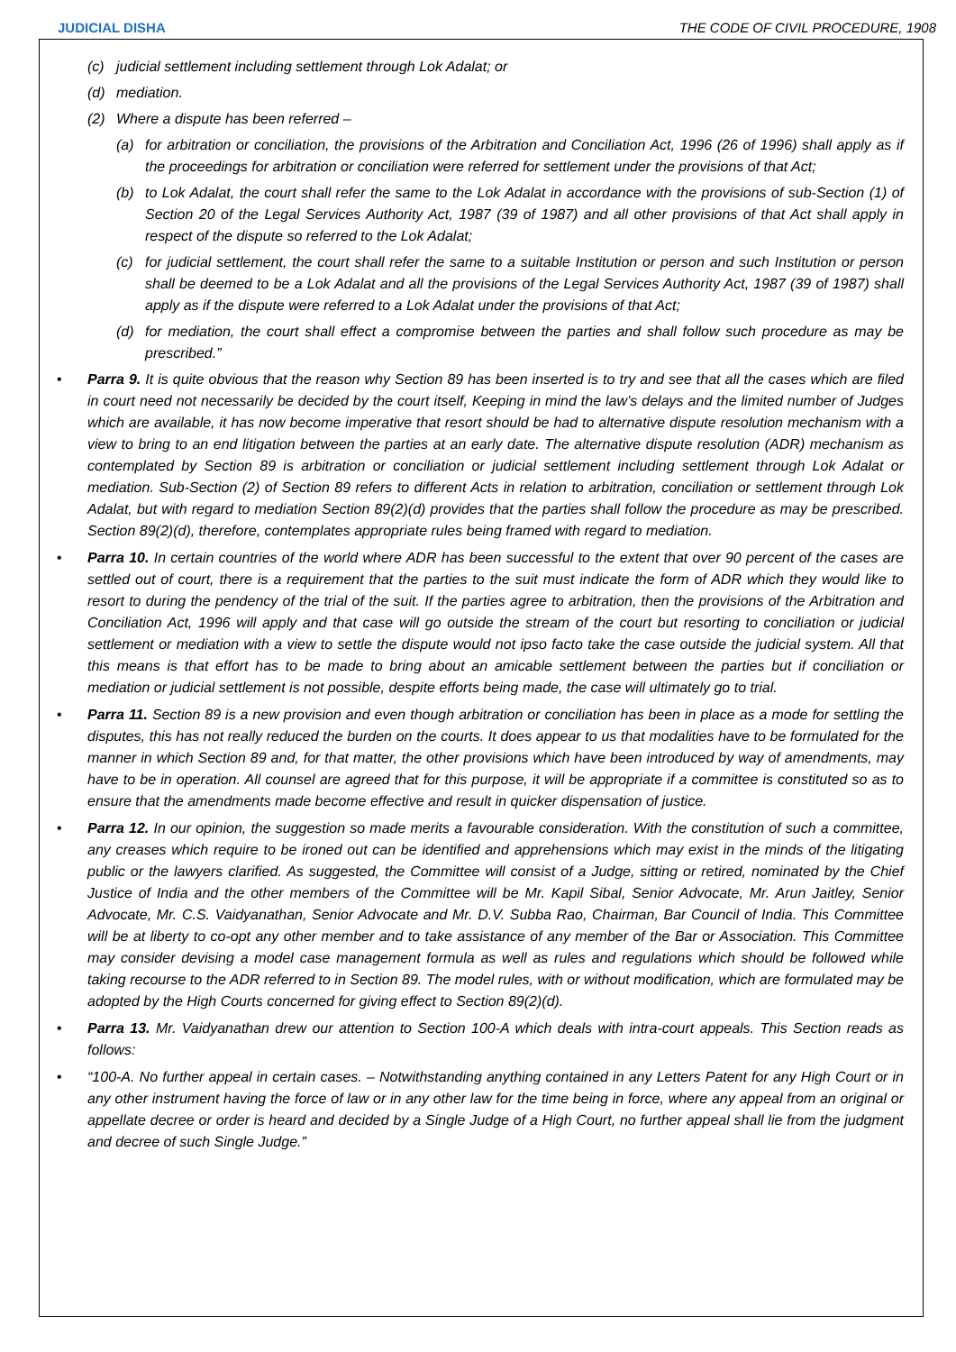JUDICIAL DISHA THE CODE OF CIVIL PROCEDURE, 1908
(c) judicial settlement including settlement through Lok Adalat; or
(d) mediation.
(2) Where a dispute has been referred –
(a) for arbitration or conciliation, the provisions of the Arbitration and Conciliation Act, 1996 (26 of 1996) shall apply as if the proceedings for arbitration or conciliation were referred for settlement under the provisions of that Act;
(b) to Lok Adalat, the court shall refer the same to the Lok Adalat in accordance with the provisions of sub-Section (1) of Section 20 of the Legal Services Authority Act, 1987 (39 of 1987) and all other provisions of that Act shall apply in respect of the dispute so referred to the Lok Adalat;
(c) for judicial settlement, the court shall refer the same to a suitable Institution or person and such Institution or person shall be deemed to be a Lok Adalat and all the provisions of the Legal Services Authority Act, 1987 (39 of 1987) shall apply as if the dispute were referred to a Lok Adalat under the provisions of that Act;
(d) for mediation, the court shall effect a compromise between the parties and shall follow such procedure as may be prescribed.”
• Parra 9. It is quite obvious that the reason why Section 89 has been inserted is to try and see that all the cases which are filed in court need not necessarily be decided by the court itself, Keeping in mind the law’s delays and the limited number of Judges which are available, it has now become imperative that resort should be had to alternative dispute resolution mechanism with a view to bring to an end litigation between the parties at an early date. The alternative dispute resolution (ADR) mechanism as contemplated by Section 89 is arbitration or conciliation or judicial settlement including settlement through Lok Adalat or mediation. Sub-Section (2) of Section 89 refers to different Acts in relation to arbitration, conciliation or settlement through Lok Adalat, but with regard to mediation Section 89(2)(d) provides that the parties shall follow the procedure as may be prescribed. Section 89(2)(d), therefore, contemplates appropriate rules being framed with regard to mediation.
• Parra 10. In certain countries of the world where ADR has been successful to the extent that over 90 percent of the cases are settled out of court, there is a requirement that the parties to the suit must indicate the form of ADR which they would like to resort to during the pendency of the trial of the suit. If the parties agree to arbitration, then the provisions of the Arbitration and Conciliation Act, 1996 will apply and that case will go outside the stream of the court but resorting to conciliation or judicial settlement or mediation with a view to settle the dispute would not ipso facto take the case outside the judicial system. All that this means is that effort has to be made to bring about an amicable settlement between the parties but if conciliation or mediation or judicial settlement is not possible, despite efforts being made, the case will ultimately go to trial.
• Parra 11. Section 89 is a new provision and even though arbitration or conciliation has been in place as a mode for settling the disputes, this has not really reduced the burden on the courts. It does appear to us that modalities have to be formulated for the manner in which Section 89 and, for that matter, the other provisions which have been introduced by way of amendments, may have to be in operation. All counsel are agreed that for this purpose, it will be appropriate if a committee is constituted so as to ensure that the amendments made become effective and result in quicker dispensation of justice.
• Parra 12. In our opinion, the suggestion so made merits a favourable consideration. With the constitution of such a committee, any creases which require to be ironed out can be identified and apprehensions which may exist in the minds of the litigating public or the lawyers clarified. As suggested, the Committee will consist of a Judge, sitting or retired, nominated by the Chief Justice of India and the other members of the Committee will be Mr. Kapil Sibal, Senior Advocate, Mr. Arun Jaitley, Senior Advocate, Mr. C.S. Vaidyanathan, Senior Advocate and Mr. D.V. Subba Rao, Chairman, Bar Council of India. This Committee will be at liberty to co-opt any other member and to take assistance of any member of the Bar or Association. This Committee may consider devising a model case management formula as well as rules and regulations which should be followed while taking recourse to the ADR referred to in Section 89. The model rules, with or without modification, which are formulated may be adopted by the High Courts concerned for giving effect to Section 89(2)(d).
• Parra 13. Mr. Vaidyanathan drew our attention to Section 100-A which deals with intra-court appeals. This Section reads as follows:
• “100-A. No further appeal in certain cases. – Notwithstanding anything contained in any Letters Patent for any High Court or in any other instrument having the force of law or in any other law for the time being in force, where any appeal from an original or appellate decree or order is heard and decided by a Single Judge of a High Court, no further appeal shall lie from the judgment and decree of such Single Judge.”